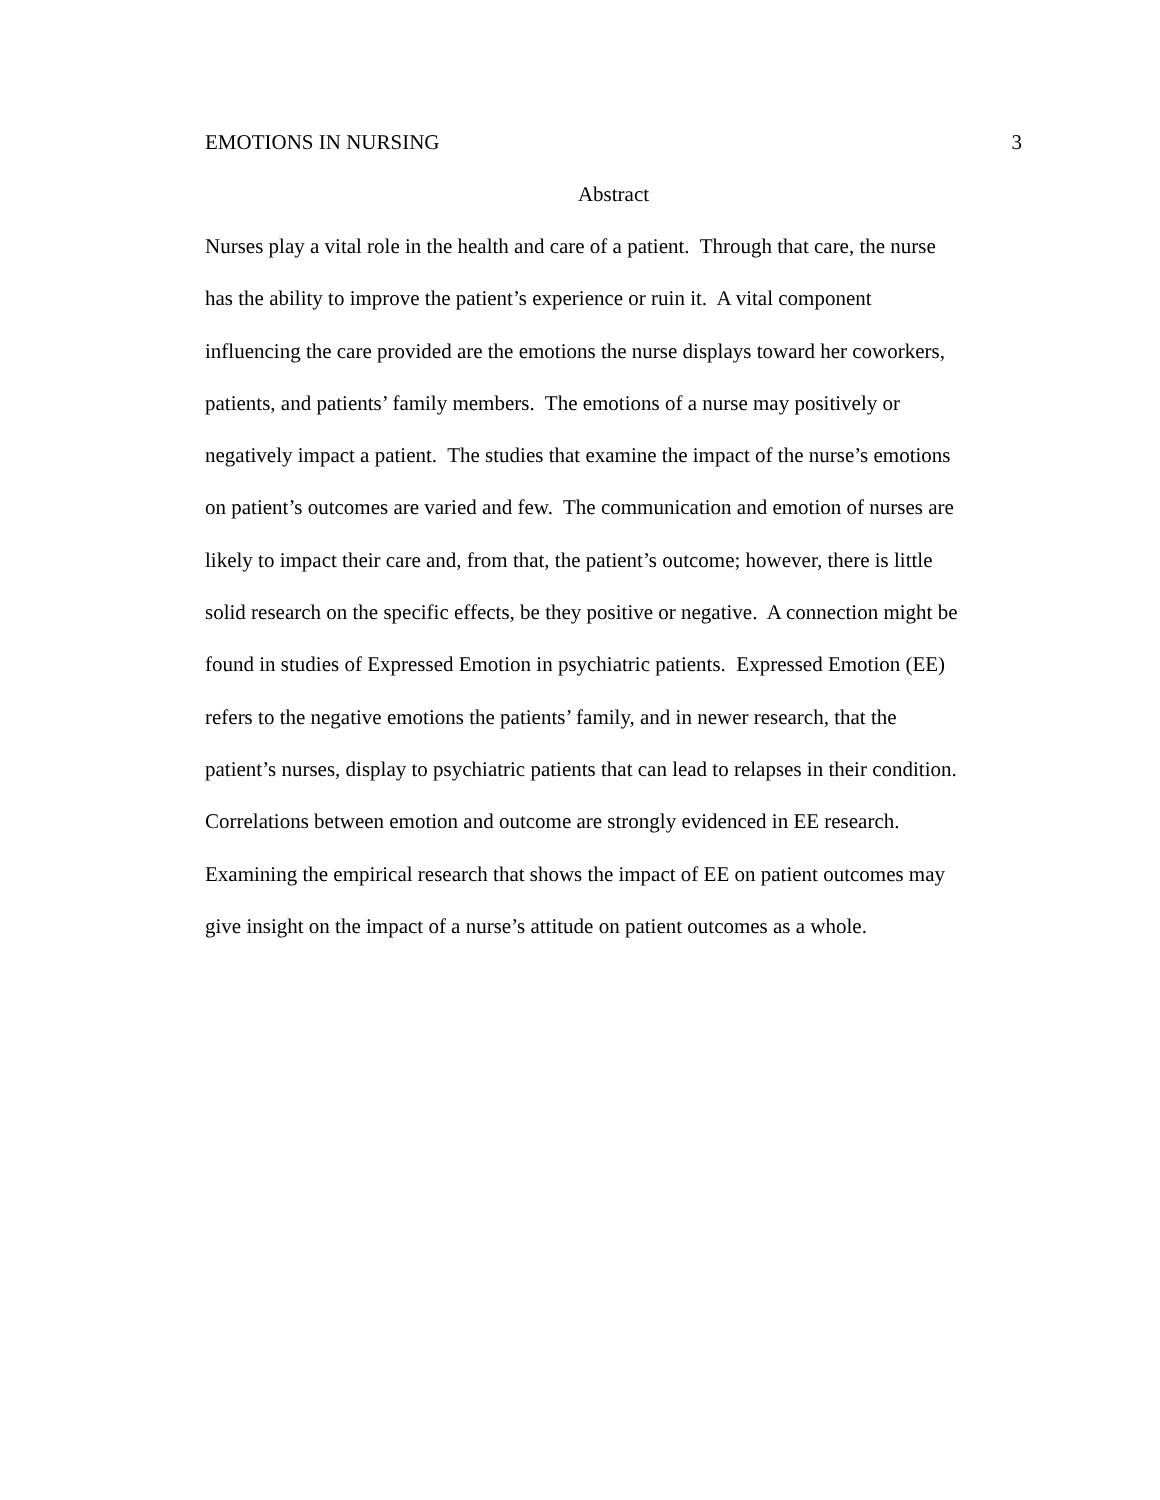EMOTIONS IN NURSING 3
Abstract
Nurses play a vital role in the health and care of a patient. Through that care, the nurse
has the ability to improve the patient’s experience or ruin it. A vital component
influencing the care provided are the emotions the nurse displays toward her coworkers,
patients, and patients’ family members. The emotions of a nurse may positively or
negatively impact a patient. The studies that examine the impact of the nurse’s emotions
on patient’s outcomes are varied and few. The communication and emotion of nurses are
likely to impact their care and, from that, the patient’s outcome; however, there is little
solid research on the specific effects, be they positive or negative. A connection might be
found in studies of Expressed Emotion in psychiatric patients. Expressed Emotion (EE)
refers to the negative emotions the patients’ family, and in newer research, that the
patient’s nurses, display to psychiatric patients that can lead to relapses in their condition.
Correlations between emotion and outcome are strongly evidenced in EE research.
Examining the empirical research that shows the impact of EE on patient outcomes may
give insight on the impact of a nurse’s attitude on patient outcomes as a whole.